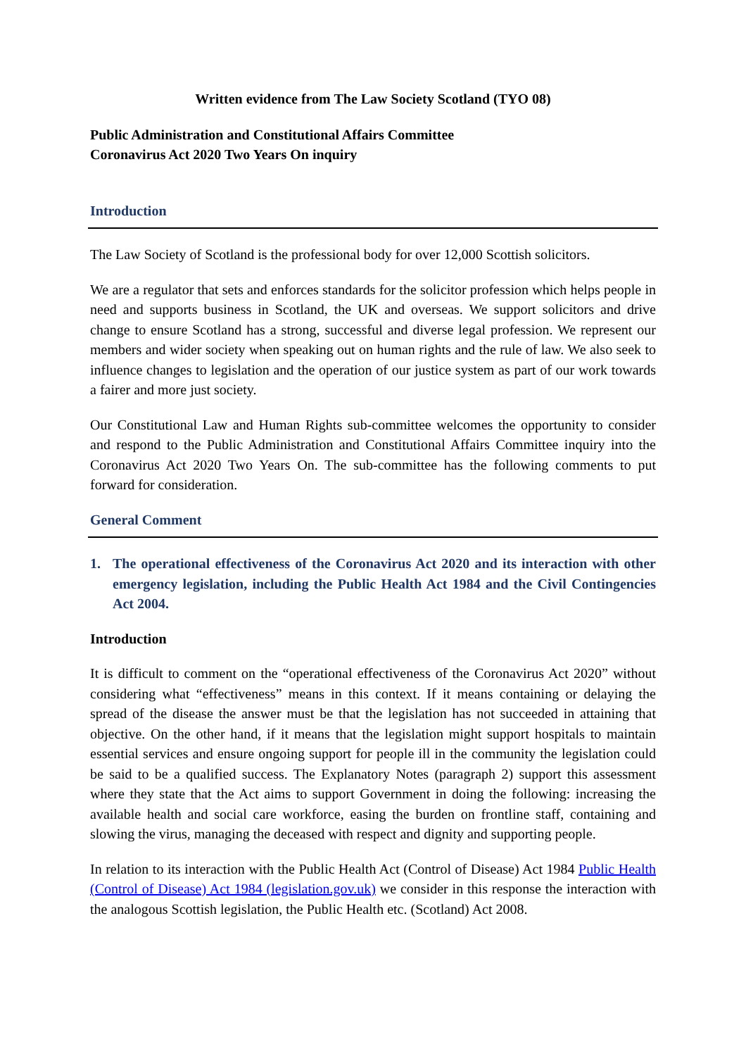Written evidence from The Law Society Scotland (TYO 08)
Public Administration and Constitutional Affairs Committee
Coronavirus Act 2020 Two Years On inquiry
Introduction
The Law Society of Scotland is the professional body for over 12,000 Scottish solicitors.
We are a regulator that sets and enforces standards for the solicitor profession which helps people in need and supports business in Scotland, the UK and overseas. We support solicitors and drive change to ensure Scotland has a strong, successful and diverse legal profession. We represent our members and wider society when speaking out on human rights and the rule of law. We also seek to influence changes to legislation and the operation of our justice system as part of our work towards a fairer and more just society.
Our Constitutional Law and Human Rights sub-committee welcomes the opportunity to consider and respond to the Public Administration and Constitutional Affairs Committee inquiry into the Coronavirus Act 2020 Two Years On. The sub-committee has the following comments to put forward for consideration.
General Comment
1. The operational effectiveness of the Coronavirus Act 2020 and its interaction with other emergency legislation, including the Public Health Act 1984 and the Civil Contingencies Act 2004.
Introduction
It is difficult to comment on the “operational effectiveness of the Coronavirus Act 2020” without considering what “effectiveness” means in this context. If it means containing or delaying the spread of the disease the answer must be that the legislation has not succeeded in attaining that objective. On the other hand, if it means that the legislation might support hospitals to maintain essential services and ensure ongoing support for people ill in the community the legislation could be said to be a qualified success. The Explanatory Notes (paragraph 2) support this assessment where they state that the Act aims to support Government in doing the following: increasing the available health and social care workforce, easing the burden on frontline staff, containing and slowing the virus, managing the deceased with respect and dignity and supporting people.
In relation to its interaction with the Public Health Act (Control of Disease) Act 1984 Public Health (Control of Disease) Act 1984 (legislation.gov.uk) we consider in this response the interaction with the analogous Scottish legislation, the Public Health etc. (Scotland) Act 2008.